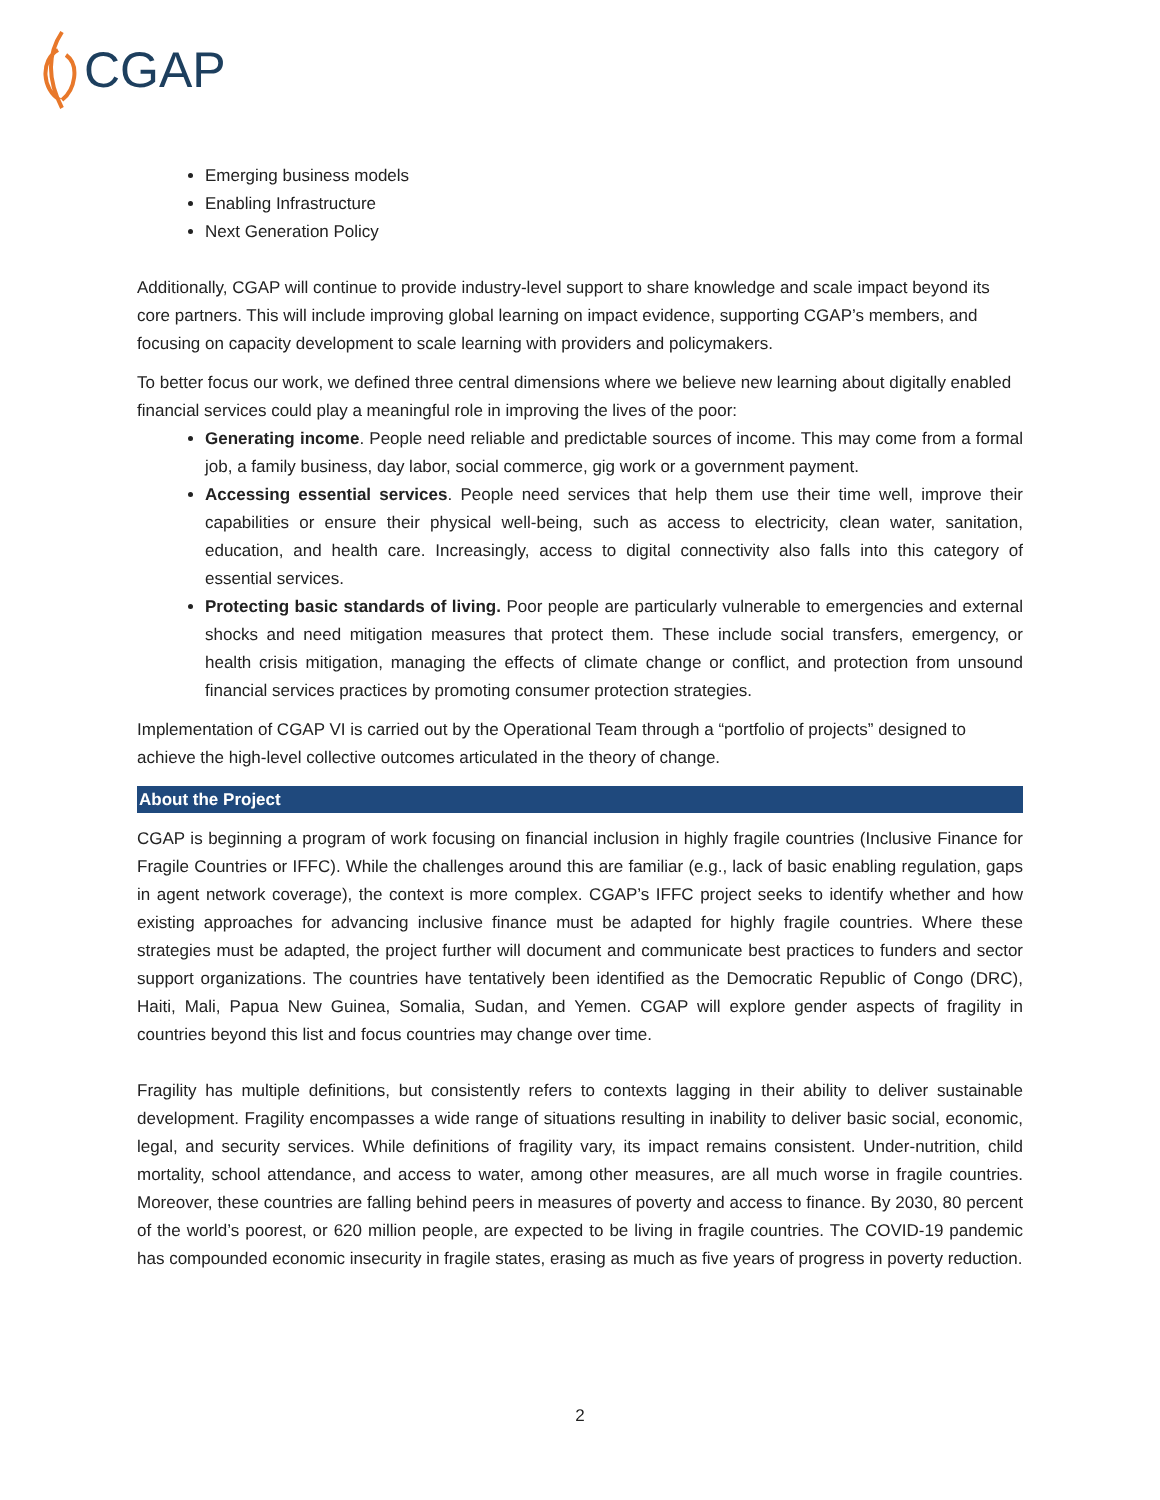CGAP
Emerging business models
Enabling Infrastructure
Next Generation Policy
Additionally, CGAP will continue to provide industry-level support to share knowledge and scale impact beyond its core partners. This will include improving global learning on impact evidence, supporting CGAP’s members, and focusing on capacity development to scale learning with providers and policymakers.
To better focus our work, we defined three central dimensions where we believe new learning about digitally enabled financial services could play a meaningful role in improving the lives of the poor:
Generating income. People need reliable and predictable sources of income. This may come from a formal job, a family business, day labor, social commerce, gig work or a government payment.
Accessing essential services. People need services that help them use their time well, improve their capabilities or ensure their physical well-being, such as access to electricity, clean water, sanitation, education, and health care. Increasingly, access to digital connectivity also falls into this category of essential services.
Protecting basic standards of living. Poor people are particularly vulnerable to emergencies and external shocks and need mitigation measures that protect them. These include social transfers, emergency, or health crisis mitigation, managing the effects of climate change or conflict, and protection from unsound financial services practices by promoting consumer protection strategies.
Implementation of CGAP VI is carried out by the Operational Team through a “portfolio of projects” designed to achieve the high-level collective outcomes articulated in the theory of change.
About the Project
CGAP is beginning a program of work focusing on financial inclusion in highly fragile countries (Inclusive Finance for Fragile Countries or IFFC). While the challenges around this are familiar (e.g., lack of basic enabling regulation, gaps in agent network coverage), the context is more complex. CGAP’s IFFC project seeks to identify whether and how existing approaches for advancing inclusive finance must be adapted for highly fragile countries. Where these strategies must be adapted, the project further will document and communicate best practices to funders and sector support organizations. The countries have tentatively been identified as the Democratic Republic of Congo (DRC), Haiti, Mali, Papua New Guinea, Somalia, Sudan, and Yemen. CGAP will explore gender aspects of fragility in countries beyond this list and focus countries may change over time.
Fragility has multiple definitions, but consistently refers to contexts lagging in their ability to deliver sustainable development. Fragility encompasses a wide range of situations resulting in inability to deliver basic social, economic, legal, and security services. While definitions of fragility vary, its impact remains consistent. Under-nutrition, child mortality, school attendance, and access to water, among other measures, are all much worse in fragile countries. Moreover, these countries are falling behind peers in measures of poverty and access to finance. By 2030, 80 percent of the world’s poorest, or 620 million people, are expected to be living in fragile countries. The COVID-19 pandemic has compounded economic insecurity in fragile states, erasing as much as five years of progress in poverty reduction.
2